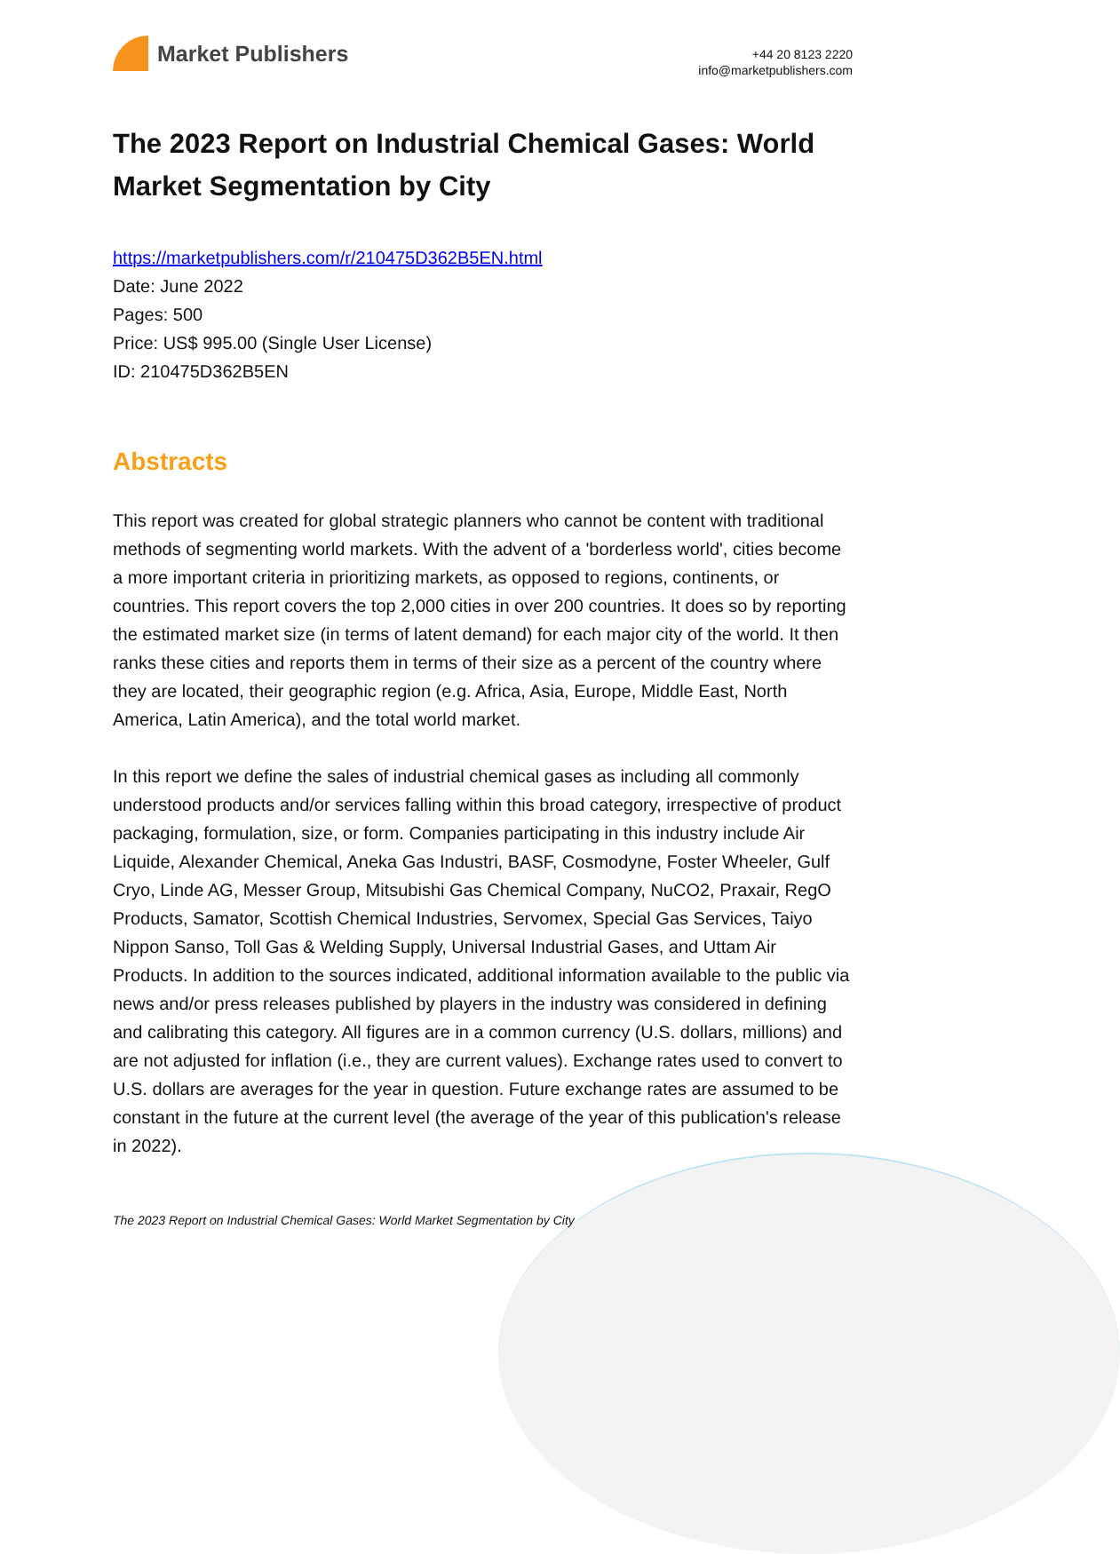Market Publishers
+44 20 8123 2220
info@marketpublishers.com
The 2023 Report on Industrial Chemical Gases: World Market Segmentation by City
https://marketpublishers.com/r/210475D362B5EN.html
Date: June 2022
Pages: 500
Price: US$ 995.00 (Single User License)
ID: 210475D362B5EN
Abstracts
This report was created for global strategic planners who cannot be content with traditional methods of segmenting world markets. With the advent of a 'borderless world', cities become a more important criteria in prioritizing markets, as opposed to regions, continents, or countries. This report covers the top 2,000 cities in over 200 countries. It does so by reporting the estimated market size (in terms of latent demand) for each major city of the world. It then ranks these cities and reports them in terms of their size as a percent of the country where they are located, their geographic region (e.g. Africa, Asia, Europe, Middle East, North America, Latin America), and the total world market.
In this report we define the sales of industrial chemical gases as including all commonly understood products and/or services falling within this broad category, irrespective of product packaging, formulation, size, or form. Companies participating in this industry include Air Liquide, Alexander Chemical, Aneka Gas Industri, BASF, Cosmodyne, Foster Wheeler, Gulf Cryo, Linde AG, Messer Group, Mitsubishi Gas Chemical Company, NuCO2, Praxair, RegO Products, Samator, Scottish Chemical Industries, Servomex, Special Gas Services, Taiyo Nippon Sanso, Toll Gas & Welding Supply, Universal Industrial Gases, and Uttam Air Products. In addition to the sources indicated, additional information available to the public via news and/or press releases published by players in the industry was considered in defining and calibrating this category. All figures are in a common currency (U.S. dollars, millions) and are not adjusted for inflation (i.e., they are current values). Exchange rates used to convert to U.S. dollars are averages for the year in question. Future exchange rates are assumed to be constant in the future at the current level (the average of the year of this publication's release in 2022).
The 2023 Report on Industrial Chemical Gases: World Market Segmentation by City